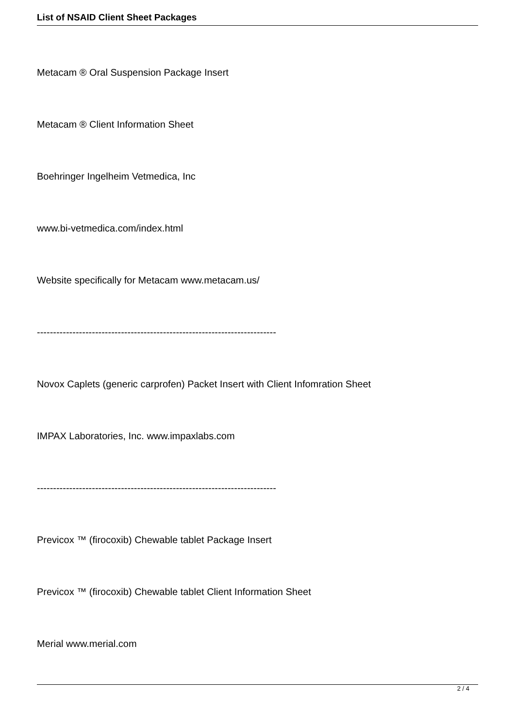List of NSAID Client Sheet Packages
Metacam ® Oral Suspension Package Insert
Metacam ® Client Information Sheet
Boehringer Ingelheim Vetmedica, Inc
www.bi-vetmedica.com/index.html
Website specifically for Metacam www.metacam.us/
--------------------------------------------------------------------------
Novox Caplets (generic carprofen) Packet Insert with Client Infomration Sheet
IMPAX Laboratories, Inc. www.impaxlabs.com
--------------------------------------------------------------------------
Previcox ™ (firocoxib) Chewable tablet Package Insert
Previcox ™ (firocoxib) Chewable tablet Client Information Sheet
Merial www.merial.com
2 / 4